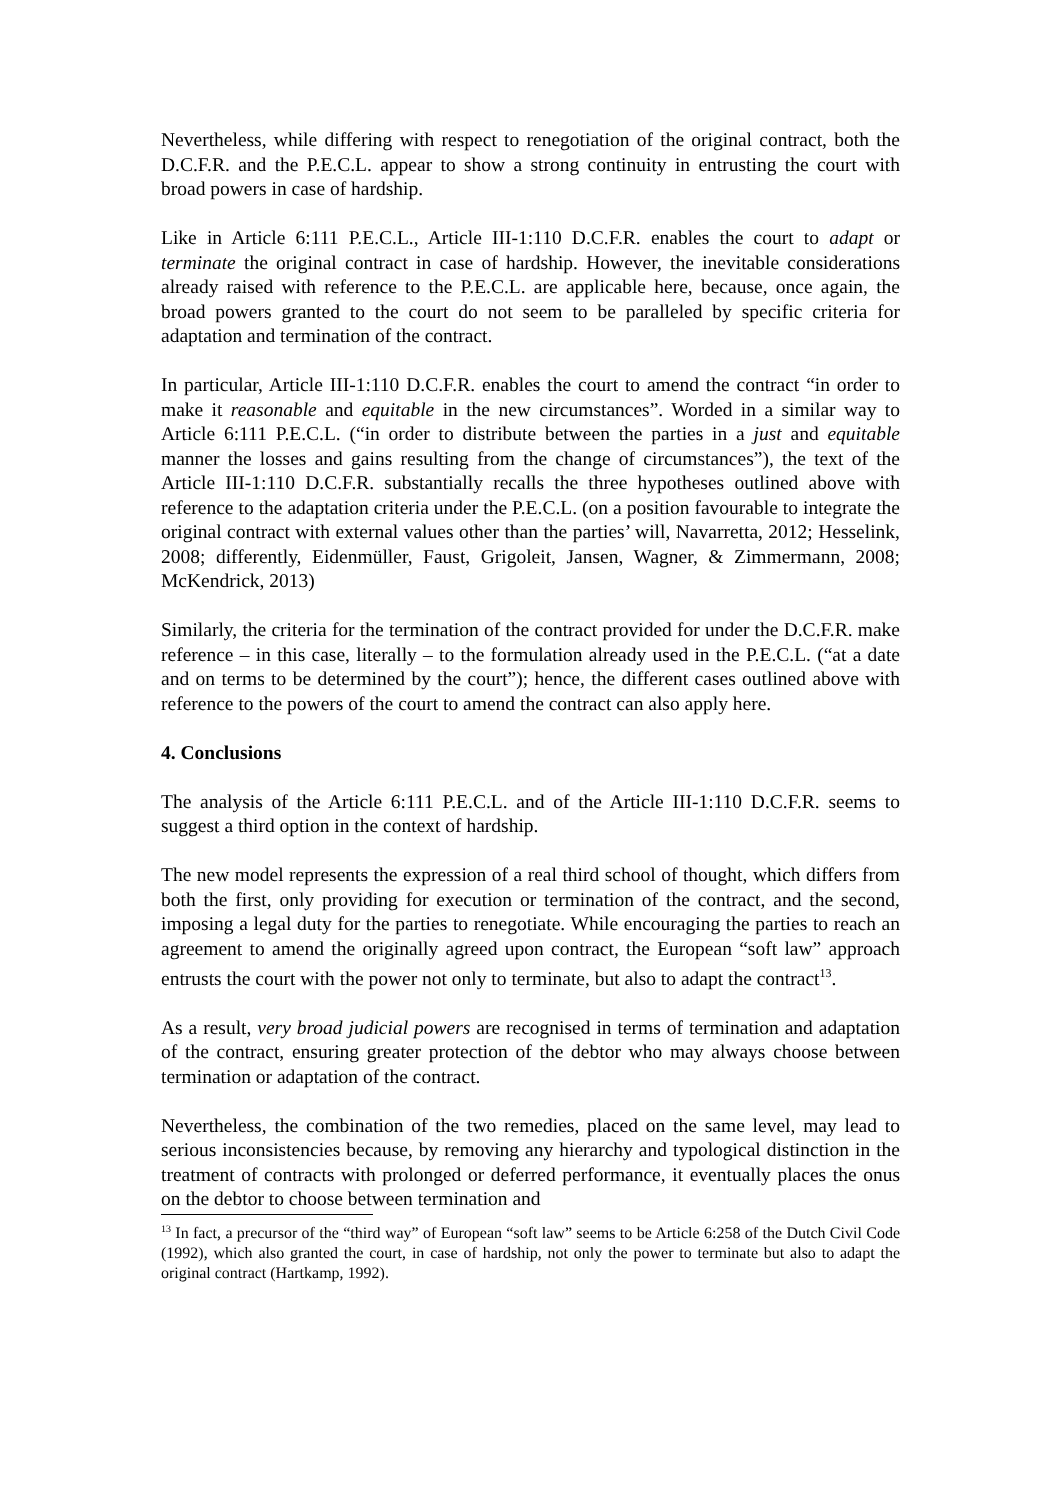Nevertheless, while differing with respect to renegotiation of the original contract, both the D.C.F.R. and the P.E.C.L. appear to show a strong continuity in entrusting the court with broad powers in case of hardship.
Like in Article 6:111 P.E.C.L., Article III-1:110 D.C.F.R. enables the court to adapt or terminate the original contract in case of hardship. However, the inevitable considerations already raised with reference to the P.E.C.L. are applicable here, because, once again, the broad powers granted to the court do not seem to be paralleled by specific criteria for adaptation and termination of the contract.
In particular, Article III-1:110 D.C.F.R. enables the court to amend the contract “in order to make it reasonable and equitable in the new circumstances”. Worded in a similar way to Article 6:111 P.E.C.L. (“in order to distribute between the parties in a just and equitable manner the losses and gains resulting from the change of circumstances”), the text of the Article III-1:110 D.C.F.R. substantially recalls the three hypotheses outlined above with reference to the adaptation criteria under the P.E.C.L. (on a position favourable to integrate the original contract with external values other than the parties’ will, Navarretta, 2012; Hesselink, 2008; differently, Eidenmüller, Faust, Grigoleit, Jansen, Wagner, & Zimmermann, 2008; McKendrick, 2013)
Similarly, the criteria for the termination of the contract provided for under the D.C.F.R. make reference – in this case, literally – to the formulation already used in the P.E.C.L. (“at a date and on terms to be determined by the court”); hence, the different cases outlined above with reference to the powers of the court to amend the contract can also apply here.
4. Conclusions
The analysis of the Article 6:111 P.E.C.L. and of the Article III-1:110 D.C.F.R. seems to suggest a third option in the context of hardship.
The new model represents the expression of a real third school of thought, which differs from both the first, only providing for execution or termination of the contract, and the second, imposing a legal duty for the parties to renegotiate. While encouraging the parties to reach an agreement to amend the originally agreed upon contract, the European “soft law” approach entrusts the court with the power not only to terminate, but also to adapt the contract<sup>13</sup>.
As a result, very broad judicial powers are recognised in terms of termination and adaptation of the contract, ensuring greater protection of the debtor who may always choose between termination or adaptation of the contract.
Nevertheless, the combination of the two remedies, placed on the same level, may lead to serious inconsistencies because, by removing any hierarchy and typological distinction in the treatment of contracts with prolonged or deferred performance, it eventually places the onus on the debtor to choose between termination and
<sup>13</sup> In fact, a precursor of the “third way” of European “soft law” seems to be Article 6:258 of the Dutch Civil Code (1992), which also granted the court, in case of hardship, not only the power to terminate but also to adapt the original contract (Hartkamp, 1992).